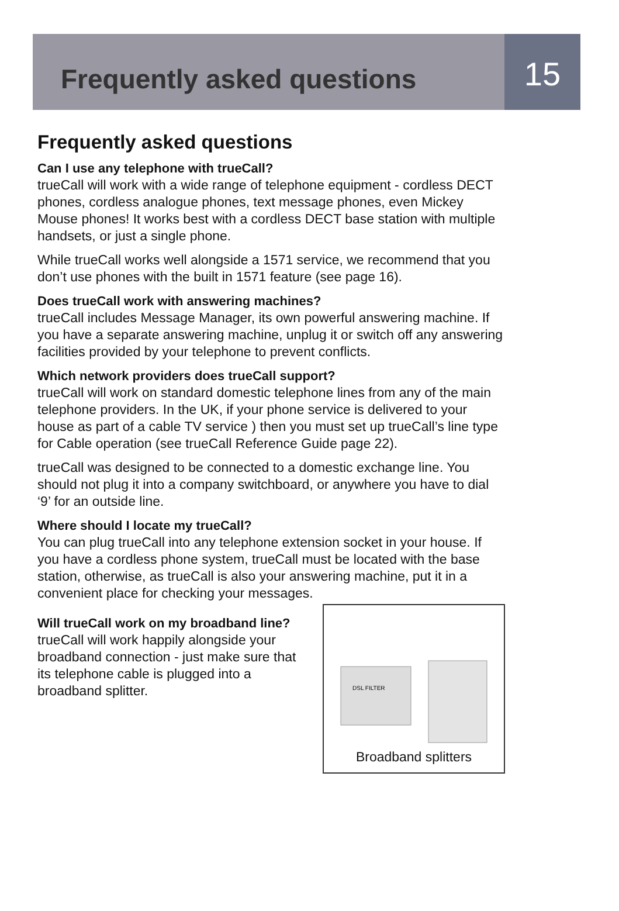Frequently asked questions
15
Frequently asked questions
Can I use any telephone with trueCall?
trueCall will work with a wide range of telephone equipment - cordless DECT phones, cordless analogue phones, text message phones, even Mickey Mouse phones! It works best with a cordless DECT base station with multiple handsets, or just a single phone.
While trueCall works well alongside a 1571 service, we recommend that you don’t use phones with the built in 1571 feature (see page 16).
Does trueCall work with answering machines?
trueCall includes Message Manager, its own powerful answering machine. If you have a separate answering machine, unplug it or switch off any answering facilities provided by your telephone to prevent conflicts.
Which network providers does trueCall support?
trueCall will work on standard domestic telephone lines from any of the main telephone providers. In the UK, if your phone service is delivered to your house as part of a cable TV service ) then you must set up trueCall’s line type for Cable operation (see trueCall Reference Guide page 22).
trueCall was designed to be connected to a domestic exchange line. You should not plug it into a company switchboard, or anywhere you have to dial ‘9’ for an outside line.
Where should I locate my trueCall?
You can plug trueCall into any telephone extension socket in your house. If you have a cordless phone system, trueCall must be located with the base station, otherwise, as trueCall is also your answering machine, put it in a convenient place for checking your messages.
Will trueCall work on my broadband line?
trueCall will work happily alongside your broadband connection - just make sure that its telephone cable is plugged into a broadband splitter.
DSL FILTER
Broadband splitters